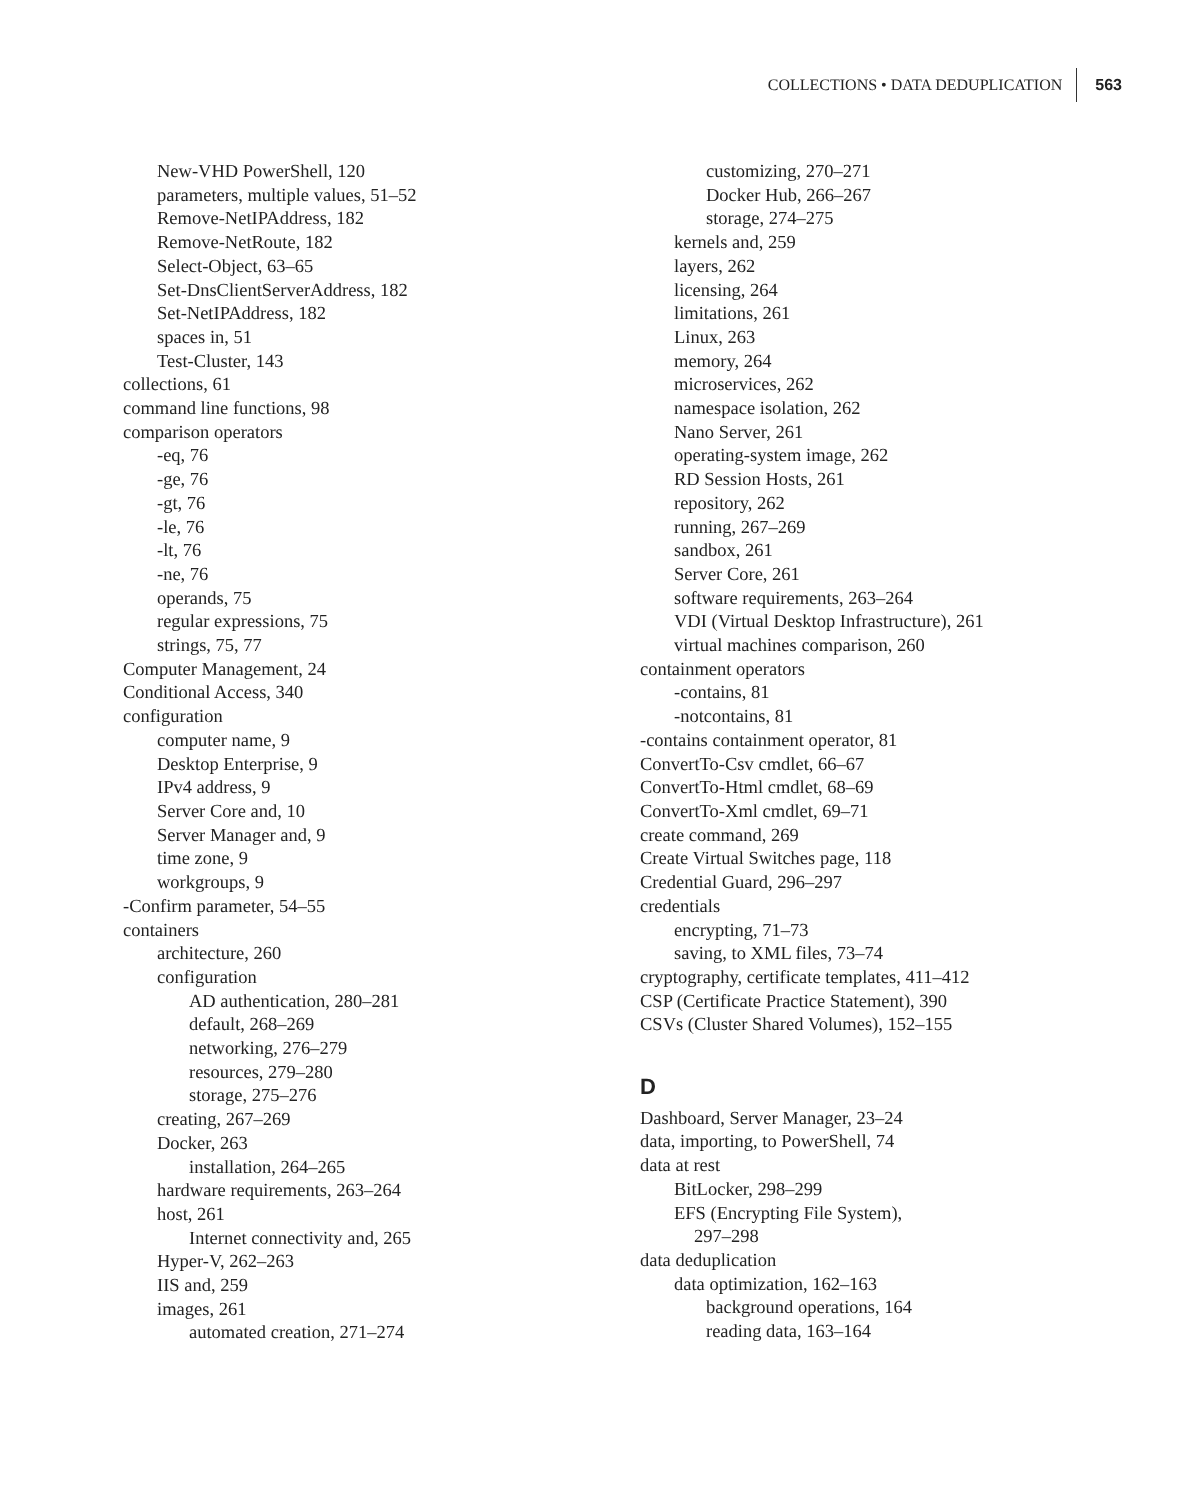COLLECTIONS • DATA DEDUPLICATION 563
New-VHD PowerShell, 120
parameters, multiple values, 51–52
Remove-NetIPAddress, 182
Remove-NetRoute, 182
Select-Object, 63–65
Set-DnsClientServerAddress, 182
Set-NetIPAddress, 182
spaces in, 51
Test-Cluster, 143
collections, 61
command line functions, 98
comparison operators
-eq, 76
-ge, 76
-gt, 76
-le, 76
-lt, 76
-ne, 76
operands, 75
regular expressions, 75
strings, 75, 77
Computer Management, 24
Conditional Access, 340
configuration
computer name, 9
Desktop Enterprise, 9
IPv4 address, 9
Server Core and, 10
Server Manager and, 9
time zone, 9
workgroups, 9
-Confirm parameter, 54–55
containers
architecture, 260
configuration
AD authentication, 280–281
default, 268–269
networking, 276–279
resources, 279–280
storage, 275–276
creating, 267–269
Docker, 263
installation, 264–265
hardware requirements, 263–264
host, 261
Internet connectivity and, 265
Hyper-V, 262–263
IIS and, 259
images, 261
automated creation, 271–274
customizing, 270–271
Docker Hub, 266–267
storage, 274–275
kernels and, 259
layers, 262
licensing, 264
limitations, 261
Linux, 263
memory, 264
microservices, 262
namespace isolation, 262
Nano Server, 261
operating-system image, 262
RD Session Hosts, 261
repository, 262
running, 267–269
sandbox, 261
Server Core, 261
software requirements, 263–264
VDI (Virtual Desktop Infrastructure), 261
virtual machines comparison, 260
containment operators
-contains, 81
-notcontains, 81
-contains containment operator, 81
ConvertTo-Csv cmdlet, 66–67
ConvertTo-Html cmdlet, 68–69
ConvertTo-Xml cmdlet, 69–71
create command, 269
Create Virtual Switches page, 118
Credential Guard, 296–297
credentials
encrypting, 71–73
saving, to XML files, 73–74
cryptography, certificate templates, 411–412
CSP (Certificate Practice Statement), 390
CSVs (Cluster Shared Volumes), 152–155
D
Dashboard, Server Manager, 23–24
data, importing, to PowerShell, 74
data at rest
BitLocker, 298–299
EFS (Encrypting File System),
297–298
data deduplication
data optimization, 162–163
background operations, 164
reading data, 163–164